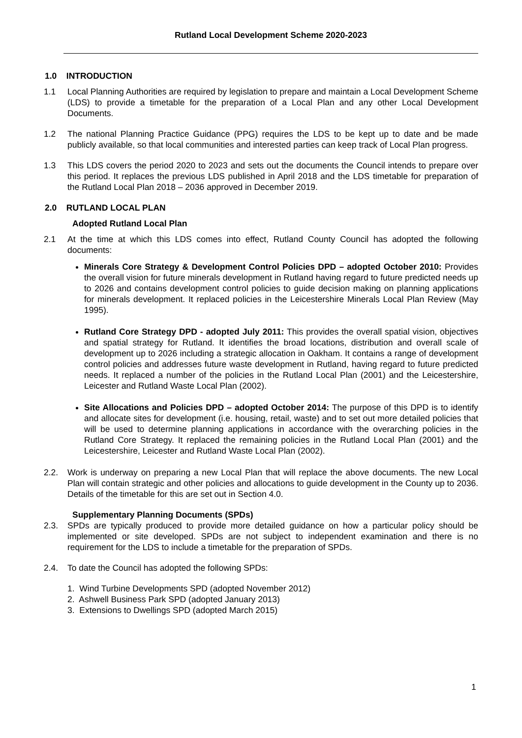Rutland Local Development Scheme 2020-2023
1.0 INTRODUCTION
1.1 Local Planning Authorities are required by legislation to prepare and maintain a Local Development Scheme (LDS) to provide a timetable for the preparation of a Local Plan and any other Local Development Documents.
1.2 The national Planning Practice Guidance (PPG) requires the LDS to be kept up to date and be made publicly available, so that local communities and interested parties can keep track of Local Plan progress.
1.3 This LDS covers the period 2020 to 2023 and sets out the documents the Council intends to prepare over this period. It replaces the previous LDS published in April 2018 and the LDS timetable for preparation of the Rutland Local Plan 2018 – 2036 approved in December 2019.
2.0 RUTLAND LOCAL PLAN
Adopted Rutland Local Plan
2.1 At the time at which this LDS comes into effect, Rutland County Council has adopted the following documents:
Minerals Core Strategy & Development Control Policies DPD – adopted October 2010: Provides the overall vision for future minerals development in Rutland having regard to future predicted needs up to 2026 and contains development control policies to guide decision making on planning applications for minerals development. It replaced policies in the Leicestershire Minerals Local Plan Review (May 1995).
Rutland Core Strategy DPD - adopted July 2011: This provides the overall spatial vision, objectives and spatial strategy for Rutland. It identifies the broad locations, distribution and overall scale of development up to 2026 including a strategic allocation in Oakham. It contains a range of development control policies and addresses future waste development in Rutland, having regard to future predicted needs. It replaced a number of the policies in the Rutland Local Plan (2001) and the Leicestershire, Leicester and Rutland Waste Local Plan (2002).
Site Allocations and Policies DPD – adopted October 2014: The purpose of this DPD is to identify and allocate sites for development (i.e. housing, retail, waste) and to set out more detailed policies that will be used to determine planning applications in accordance with the overarching policies in the Rutland Core Strategy. It replaced the remaining policies in the Rutland Local Plan (2001) and the Leicestershire, Leicester and Rutland Waste Local Plan (2002).
2.2. Work is underway on preparing a new Local Plan that will replace the above documents. The new Local Plan will contain strategic and other policies and allocations to guide development in the County up to 2036. Details of the timetable for this are set out in Section 4.0.
Supplementary Planning Documents (SPDs)
2.3. SPDs are typically produced to provide more detailed guidance on how a particular policy should be implemented or site developed. SPDs are not subject to independent examination and there is no requirement for the LDS to include a timetable for the preparation of SPDs.
2.4. To date the Council has adopted the following SPDs:
1. Wind Turbine Developments SPD (adopted November 2012)
2. Ashwell Business Park SPD (adopted January 2013)
3. Extensions to Dwellings SPD (adopted March 2015)
1